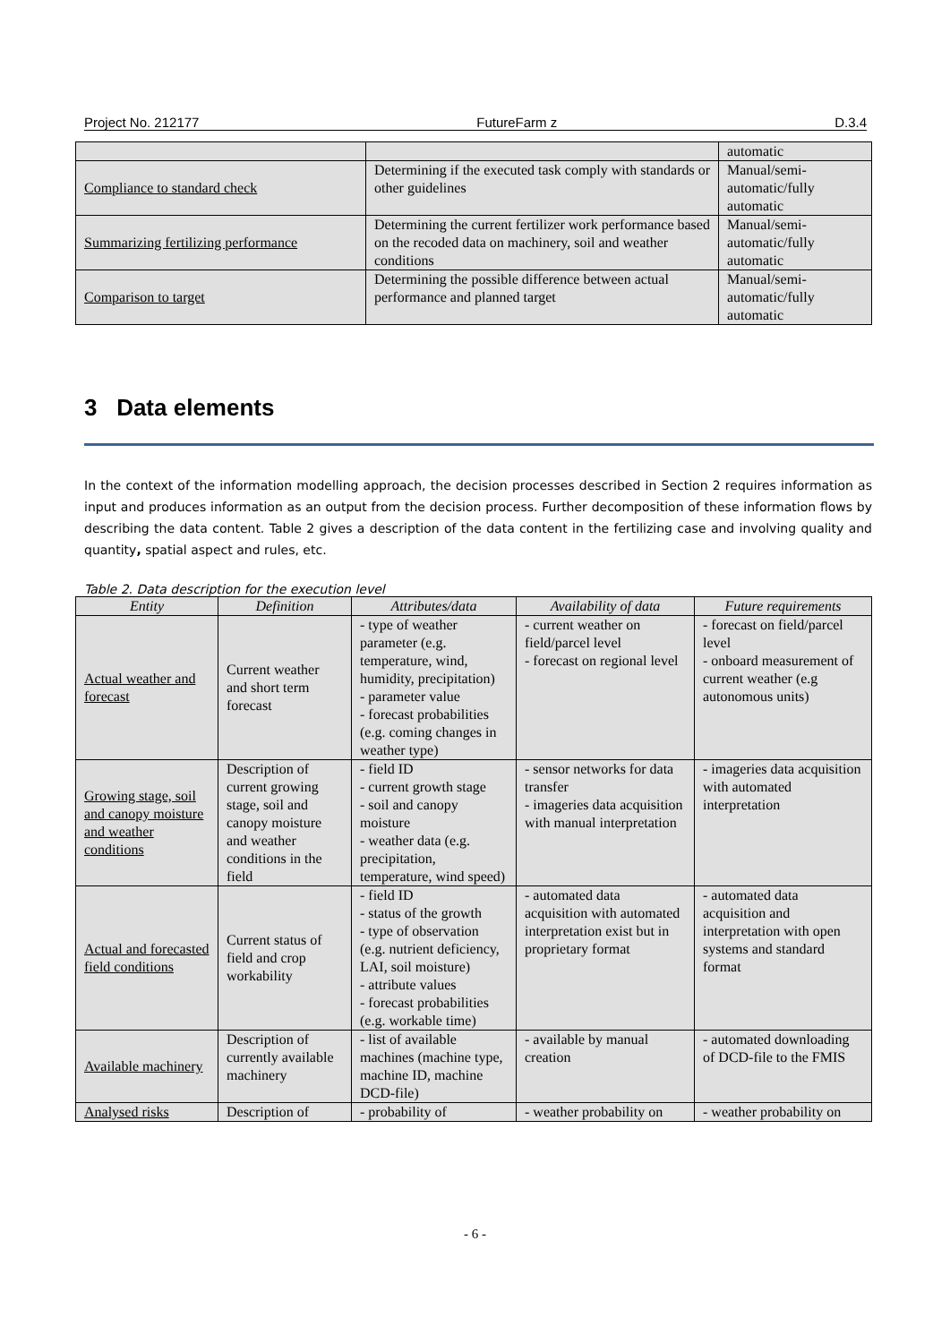Project No. 212177 FutureFarm z D.3.4
| | | automatic |
| Compliance to standard check | Determining if the executed task comply with standards or other guidelines | Manual/semi-automatic/fully automatic |
| Summarizing fertilizing performance | Determining the current fertilizer work performance based on the recoded data on machinery, soil and weather conditions | Manual/semi-automatic/fully automatic |
| Comparison to target | Determining the possible difference between actual performance and planned target | Manual/semi-automatic/fully automatic |
3 Data elements
In the context of the information modelling approach, the decision processes described in Section 2 requires information as input and produces information as an output from the decision process. Further decomposition of these information flows by describing the data content. Table 2 gives a description of the data content in the fertilizing case and involving quality and quantity, spatial aspect and rules, etc.
Table 2. Data description for the execution level
| Entity | Definition | Attributes/data | Availability of data | Future requirements |
| --- | --- | --- | --- | --- |
| Actual weather and forecast | Current weather and short term forecast | - type of weather parameter (e.g. temperature, wind, humidity, precipitation) - parameter value - forecast probabilities (e.g. coming changes in weather type) | - current weather on field/parcel level - forecast on regional level | - forecast on field/parcel level - onboard measurement of current weather (e.g autonomous units) |
| Growing stage, soil and canopy moisture and weather conditions | Description of current growing stage, soil and canopy moisture and weather conditions in the field | - field ID - current growth stage - soil and canopy moisture - weather data (e.g. precipitation, temperature, wind speed) | - sensor networks for data transfer - imageries data acquisition with manual interpretation | - imageries data acquisition with automated interpretation |
| Actual and forecasted field conditions | Current status of field and crop workability | - field ID - status of the growth - type of observation (e.g. nutrient deficiency, LAI, soil moisture) - attribute values - forecast probabilities (e.g. workable time) | - automated data acquisition with automated interpretation exist but in proprietary format | - automated data acquisition and interpretation with open systems and standard format |
| Available machinery | Description of currently available machinery | - list of available machines (machine type, machine ID, machine DCD-file) | - available by manual creation | - automated downloading of DCD-file to the FMIS |
| Analysed risks | Description of | - probability of | - weather probability on | - weather probability on |
- 6 -